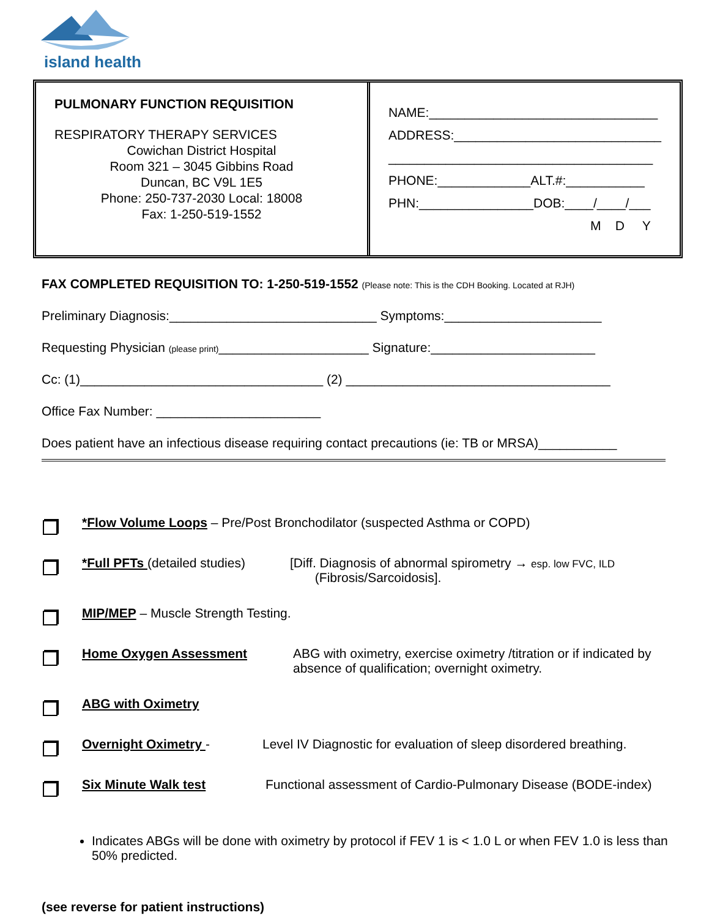island health
PULMONARY FUNCTION REQUISITION
RESPIRATORY THERAPY SERVICES
Cowichan District Hospital
Room 321 – 3045 Gibbins Road
Duncan, BC V9L 1E5
Phone: 250-737-2030 Local: 18008
Fax: 1-250-519-1552
NAME:________________________________
ADDRESS:_____________________________
_____________________________________
PHONE:_____________ALT.#:___________
PHN:________________DOB:____/____/___
M D Y
FAX COMPLETED REQUISITION TO: 1-250-519-1552 (Please note: This is the CDH Booking. Located at RJH)
Preliminary Diagnosis:_____________________________ Symptoms:______________________
Requesting Physician (please print)_____________________ Signature:_______________________
Cc: (1)__________________________________ (2) _____________________________________
Office Fax Number: _______________________
Does patient have an infectious disease requiring contact precautions (ie: TB or MRSA)___________
*Flow Volume Loops – Pre/Post Bronchodilator (suspected Asthma or COPD)
*Full PFTs (detailed studies)
[Diff. Diagnosis of abnormal spirometry → esp. low FVC, ILD
(Fibrosis/Sarcoidosis].
MIP/MEP – Muscle Strength Testing.
Home Oxygen Assessment ABG with oximetry, exercise oximetry /titration or if indicated by absence of qualification; overnight oximetry.
ABG with Oximetry
Overnight Oximetry - Level IV Diagnostic for evaluation of sleep disordered breathing.
Six Minute Walk test Functional assessment of Cardio-Pulmonary Disease (BODE-index)
Indicates ABGs will be done with oximetry by protocol if FEV 1 is < 1.0 L or when FEV 1.0 is less than 50% predicted.
(see reverse for patient instructions)